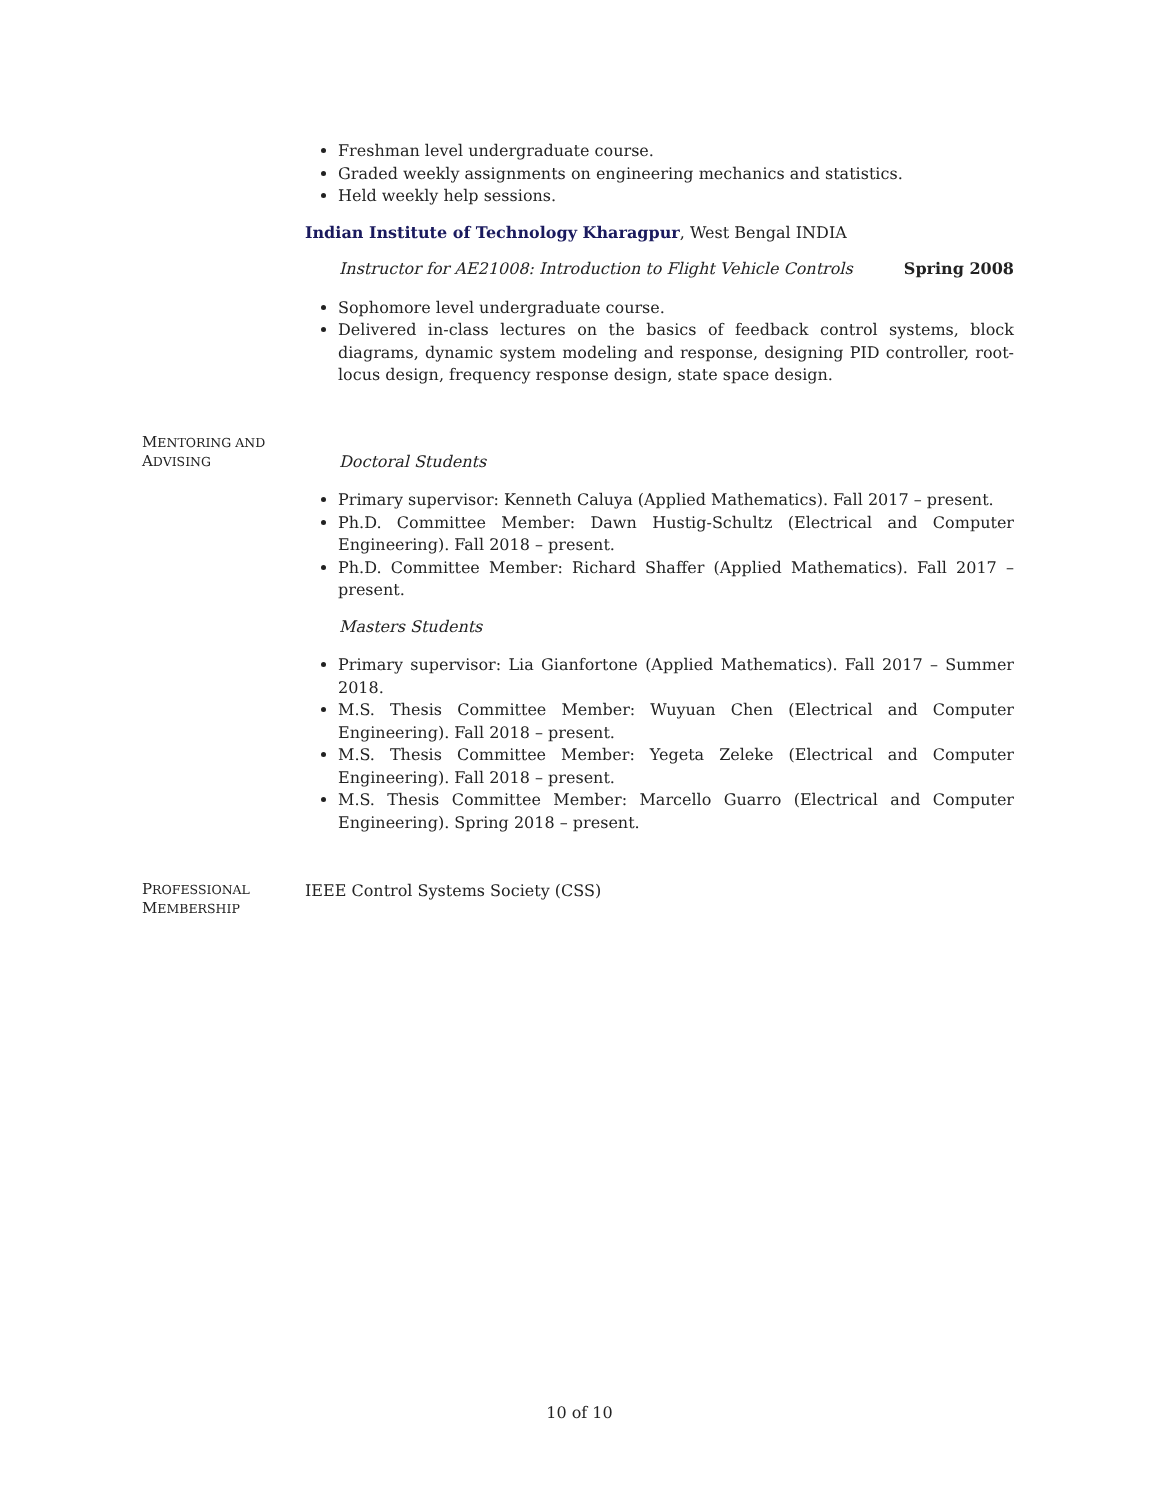Freshman level undergraduate course.
Graded weekly assignments on engineering mechanics and statistics.
Held weekly help sessions.
Indian Institute of Technology Kharagpur, West Bengal INDIA
Instructor for AE21008: Introduction to Flight Vehicle Controls Spring 2008
Sophomore level undergraduate course.
Delivered in-class lectures on the basics of feedback control systems, block diagrams, dynamic system modeling and response, designing PID controller, root-locus design, frequency response design, state space design.
MENTORING AND
ADVISING
Doctoral Students
Primary supervisor: Kenneth Caluya (Applied Mathematics). Fall 2017 – present.
Ph.D. Committee Member: Dawn Hustig-Schultz (Electrical and Computer Engineering). Fall 2018 – present.
Ph.D. Committee Member: Richard Shaffer (Applied Mathematics). Fall 2017 – present.
Masters Students
Primary supervisor: Lia Gianfortone (Applied Mathematics). Fall 2017 – Summer 2018.
M.S. Thesis Committee Member: Wuyuan Chen (Electrical and Computer Engineering). Fall 2018 – present.
M.S. Thesis Committee Member: Yegeta Zeleke (Electrical and Computer Engineering). Fall 2018 – present.
M.S. Thesis Committee Member: Marcello Guarro (Electrical and Computer Engineering). Spring 2018 – present.
PROFESSIONAL
MEMBERSHIP
IEEE Control Systems Society (CSS)
10 of 10